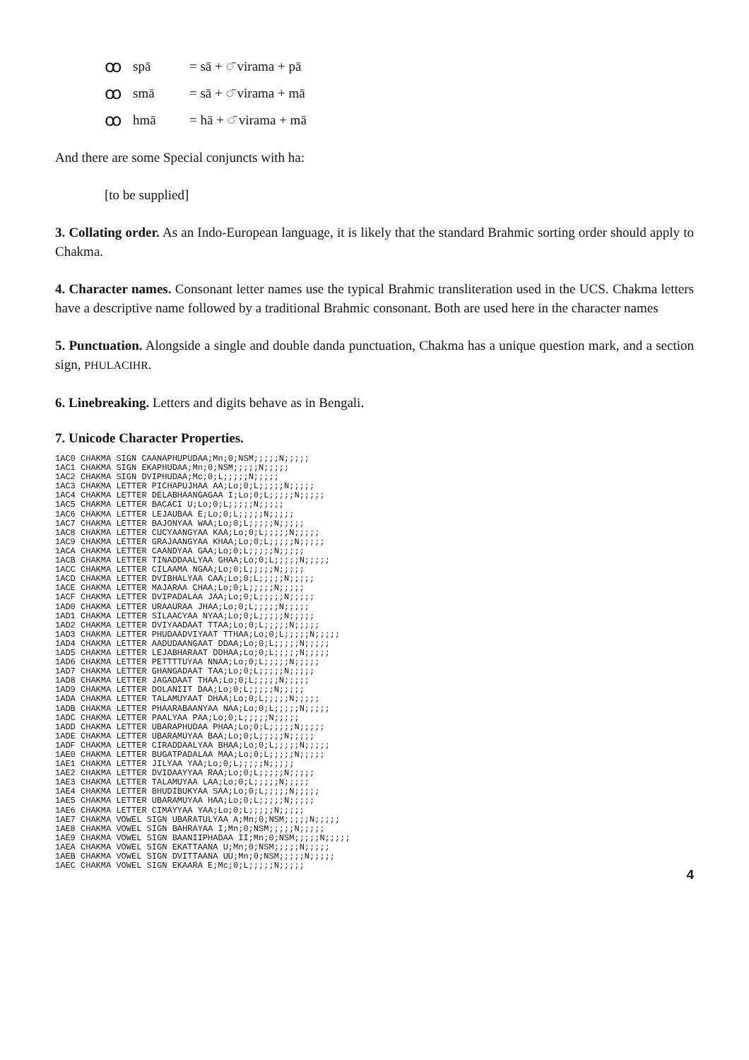ꝏspā = sā + ◌̄ virama + pā
ꝏsmā = sā + ◌̄ virama + mā
ꝏhmā = hā + ◌̄ virama + mā
And there are some Special conjuncts with ha:
[to be supplied]
3. Collating order. As an Indo-European language, it is likely that the standard Brahmic sorting order should apply to Chakma.
4. Character names. Consonant letter names use the typical Brahmic transliteration used in the UCS. Chakma letters have a descriptive name followed by a traditional Brahmic consonant. Both are used here in the character names
5. Punctuation. Alongside a single and double danda punctuation, Chakma has a unique question mark, and a section sign, PHULACIHR.
6. Linebreaking. Letters and digits behave as in Bengali.
7. Unicode Character Properties.
1AC0 CHAKMA SIGN CAANAPHUPUDAA;Mn;0;NSM;;;;;N;;;;;
1AC1 CHAKMA SIGN EKAPHUDAA;Mn;0;NSM;;;;;N;;;;;
1AC2 CHAKMA SIGN DVIPHUDAA;Mc;0;L;;;;;N;;;;;
1AC3 CHAKMA LETTER PICHAPUJHAA AA;Lo;0;L;;;;;N;;;;;
1AC4 CHAKMA LETTER DELABHAANGAGAA I;Lo;0;L;;;;;N;;;;;
1AC5 CHAKMA LETTER BACACI U;Lo;0;L;;;;;N;;;;;
1AC6 CHAKMA LETTER LEJAUBAA E;Lo;0;L;;;;;N;;;;;
1AC7 CHAKMA LETTER BAJONYAA WAA;Lo;0;L;;;;;N;;;;;
1AC8 CHAKMA LETTER CUCYAANGYAA KAA;Lo;0;L;;;;;N;;;;;
1AC9 CHAKMA LETTER GRAJAANGYAA KHAA;Lo;0;L;;;;;N;;;;;
1ACA CHAKMA LETTER CAANDYAA GAA;Lo;0;L;;;;;N;;;;;
1ACB CHAKMA LETTER TINADDAALYAA GHAA;Lo;0;L;;;;;N;;;;;
1ACC CHAKMA LETTER CILAAMA NGAA;Lo;0;L;;;;;N;;;;;
1ACD CHAKMA LETTER DVIBHALYAA CAA;Lo;0;L;;;;;N;;;;;
1ACE CHAKMA LETTER MAJARAA CHAA;Lo;0;L;;;;;N;;;;;
1ACF CHAKMA LETTER DVIPADALAA JAA;Lo;0;L;;;;;N;;;;;
1AD0 CHAKMA LETTER URAAURAA JHAA;Lo;0;L;;;;;N;;;;;
1AD1 CHAKMA LETTER SILAACYAA NYAA;Lo;0;L;;;;;N;;;;;
1AD2 CHAKMA LETTER DVIYAADAAT TTAA;Lo;0;L;;;;;N;;;;;
1AD3 CHAKMA LETTER PHUDAADVIYAAT TTHAA;Lo;0;L;;;;;N;;;;;
1AD4 CHAKMA LETTER AADUDAANGAAT DDAA;Lo;0;L;;;;;N;;;;;
1AD5 CHAKMA LETTER LEJABHARAAT DDHAA;Lo;0;L;;;;;N;;;;;
1AD6 CHAKMA LETTER PETTTTUYAA NNAA;Lo;0;L;;;;;N;;;;;
1AD7 CHAKMA LETTER GHANGADAAT TAA;Lo;0;L;;;;;N;;;;;
1AD8 CHAKMA LETTER JAGADAAT THAA;Lo;0;L;;;;;N;;;;;
1AD9 CHAKMA LETTER DOLANIIT DAA;Lo;0;L;;;;;N;;;;;
1ADA CHAKMA LETTER TALAMUYAAT DHAA;Lo;0;L;;;;;N;;;;;
1ADB CHAKMA LETTER PHAARABAANYAA NAA;Lo;0;L;;;;;N;;;;;
1ADC CHAKMA LETTER PAALYAA PAA;Lo;0;L;;;;;N;;;;;
1ADD CHAKMA LETTER UBARAPHUDAA PHAA;Lo;0;L;;;;;N;;;;;
1ADE CHAKMA LETTER UBARAMUYAA BAA;Lo;0;L;;;;;N;;;;;
1ADF CHAKMA LETTER CIRADDAALYAA BHAA;Lo;0;L;;;;;N;;;;;
1AE0 CHAKMA LETTER BUGATPADALAA MAA;Lo;0;L;;;;;N;;;;;
1AE1 CHAKMA LETTER JILYAA YAA;Lo;0;L;;;;;N;;;;;
1AE2 CHAKMA LETTER DVIDAAYYAA RAA;Lo;0;L;;;;;N;;;;;
1AE3 CHAKMA LETTER TALAMUYAA LAA;Lo;0;L;;;;;N;;;;;
1AE4 CHAKMA LETTER BHUDIBUKYAA SAA;Lo;0;L;;;;;N;;;;;
1AE5 CHAKMA LETTER UBARAMUYAA HAA;Lo;0;L;;;;;N;;;;;
1AE6 CHAKMA LETTER CIMAYYAA YAA;Lo;0;L;;;;;N;;;;;
1AE7 CHAKMA VOWEL SIGN UBARATULYAA A;Mn;0;NSM;;;;;N;;;;;
1AE8 CHAKMA VOWEL SIGN BAHRAYAA I;Mn;0;NSM;;;;;N;;;;;
1AE9 CHAKMA VOWEL SIGN BAANIIPHADAA II;Mn;0;NSM;;;;;N;;;;;
1AEA CHAKMA VOWEL SIGN EKATTAANA U;Mn;0;NSM;;;;;N;;;;;
1AEB CHAKMA VOWEL SIGN DVITTAANA UU;Mn;0;NSM;;;;;N;;;;;
1AEC CHAKMA VOWEL SIGN EKAARA E;Mc;0;L;;;;;N;;;;;
4